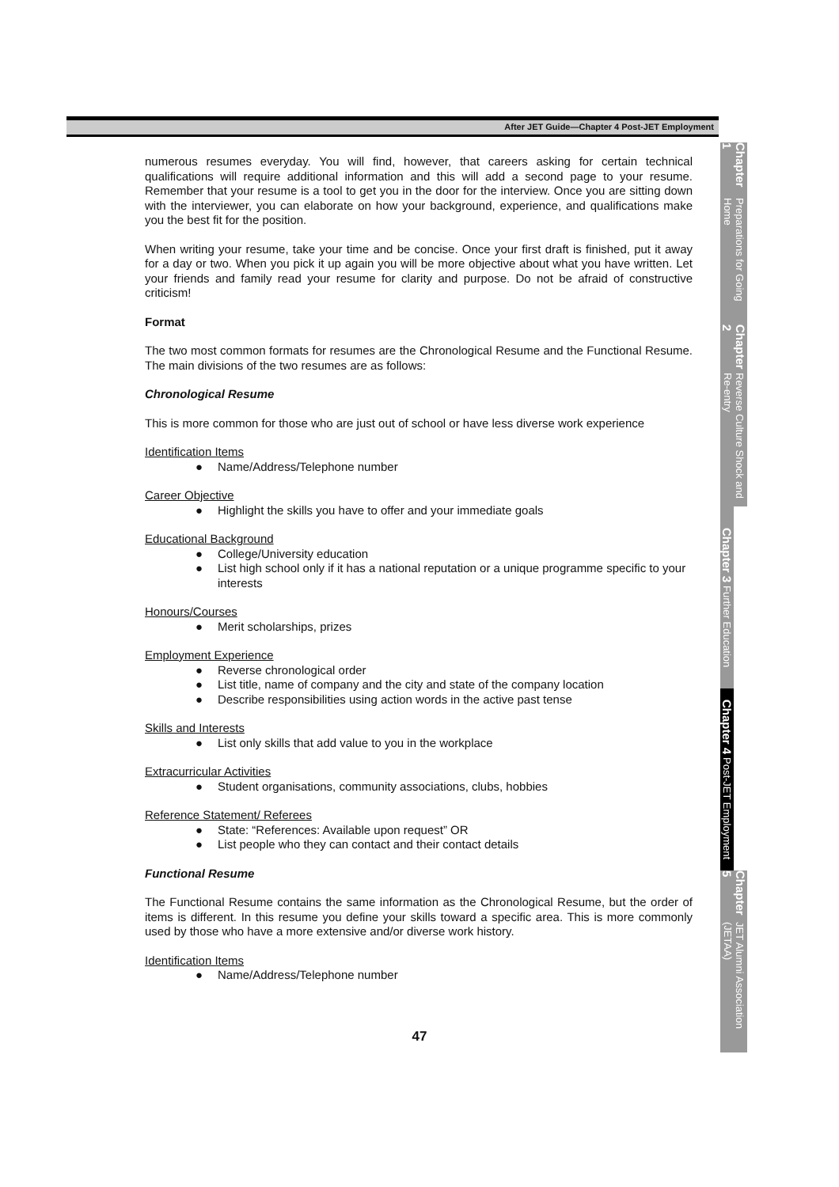After JET Guide—Chapter 4 Post-JET Employment
numerous resumes everyday. You will find, however, that careers asking for certain technical qualifications will require additional information and this will add a second page to your resume. Remember that your resume is a tool to get you in the door for the interview. Once you are sitting down with the interviewer, you can elaborate on how your background, experience, and qualifications make you the best fit for the position.
When writing your resume, take your time and be concise. Once your first draft is finished, put it away for a day or two. When you pick it up again you will be more objective about what you have written. Let your friends and family read your resume for clarity and purpose. Do not be afraid of constructive criticism!
Format
The two most common formats for resumes are the Chronological Resume and the Functional Resume. The main divisions of the two resumes are as follows:
Chronological Resume
This is more common for those who are just out of school or have less diverse work experience
Identification Items
● Name/Address/Telephone number
Career Objective
● Highlight the skills you have to offer and your immediate goals
Educational Background
● College/University education
● List high school only if it has a national reputation or a unique programme specific to your interests
Honours/Courses
● Merit scholarships, prizes
Employment Experience
● Reverse chronological order
● List title, name of company and the city and state of the company location
● Describe responsibilities using action words in the active past tense
Skills and Interests
● List only skills that add value to you in the workplace
Extracurricular Activities
● Student organisations, community associations, clubs, hobbies
Reference Statement/ Referees
● State: “References: Available upon request” OR
● List people who they can contact and their contact details
Functional Resume
The Functional Resume contains the same information as the Chronological Resume, but the order of items is different. In this resume you define your skills toward a specific area. This is more commonly used by those who have a more extensive and/or diverse work history.
Identification Items
● Name/Address/Telephone number
Chapter 1 Preparations for Going Home
Chapter 2 Reverse Culture Shock and Re-entry
Chapter 3 Further Education
Chapter 4 Post-JET Employment
Chapter 5 JET Alumni Association (JETAA)
47